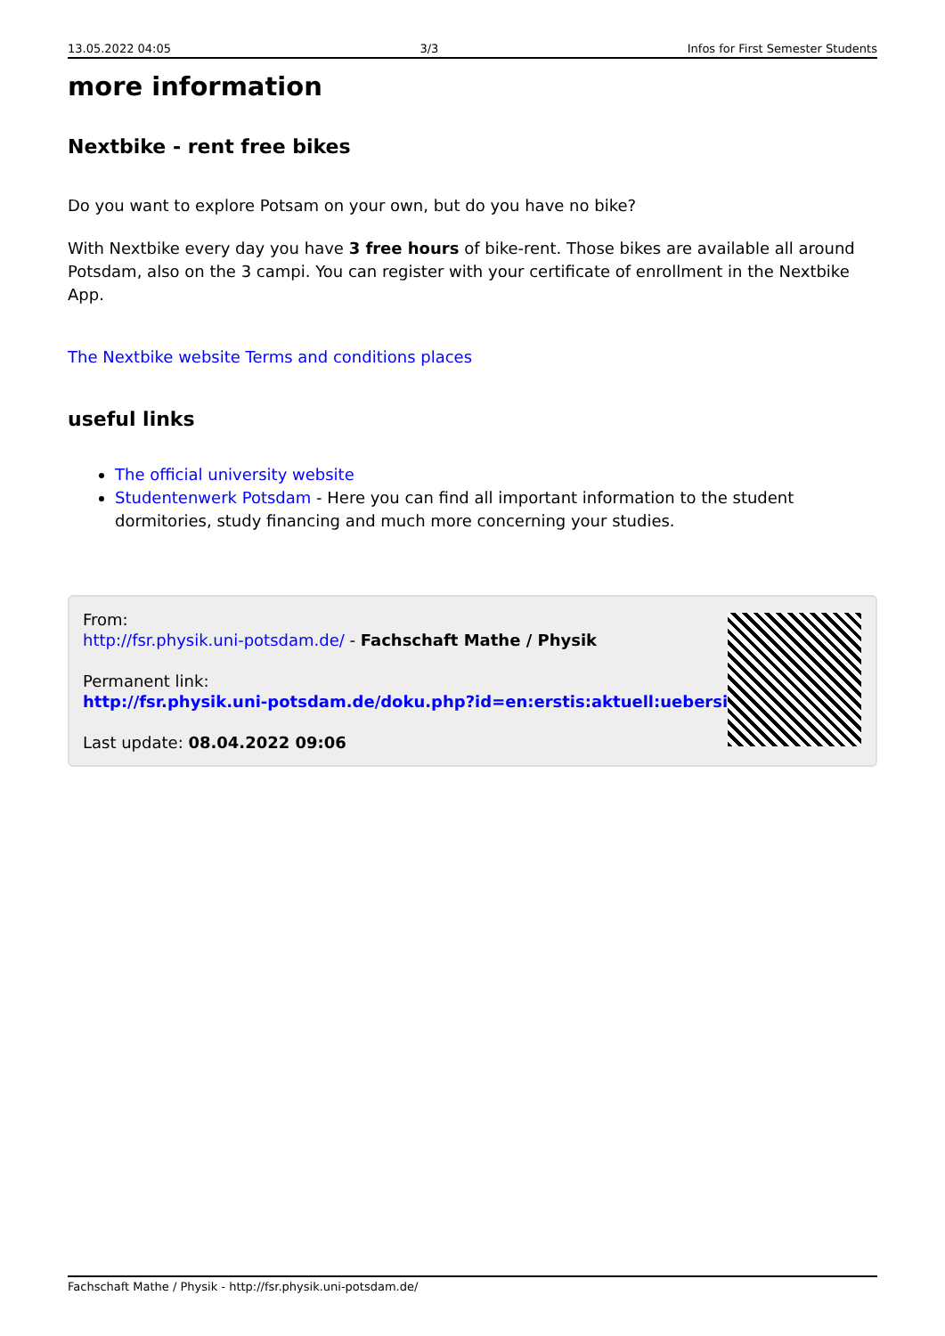13.05.2022 04:05 3/3 Infos for First Semester Students
more information
Nextbike - rent free bikes
Do you want to explore Potsam on your own, but do you have no bike?
With Nextbike every day you have 3 free hours of bike-rent. Those bikes are available all around Potsdam, also on the 3 campi. You can register with your certificate of enrollment in the Nextbike App.
The Nextbike website Terms and conditions places
useful links
The official university website
Studentenwerk Potsdam - Here you can find all important information to the student dormitories, study financing and much more concerning your studies.
From:
http://fsr.physik.uni-potsdam.de/ - Fachschaft Mathe / Physik
Permanent link:
http://fsr.physik.uni-potsdam.de/doku.php?id=en:erstis:aktuell:uebersicht
Last update: 08.04.2022 09:06
Fachschaft Mathe / Physik - http://fsr.physik.uni-potsdam.de/